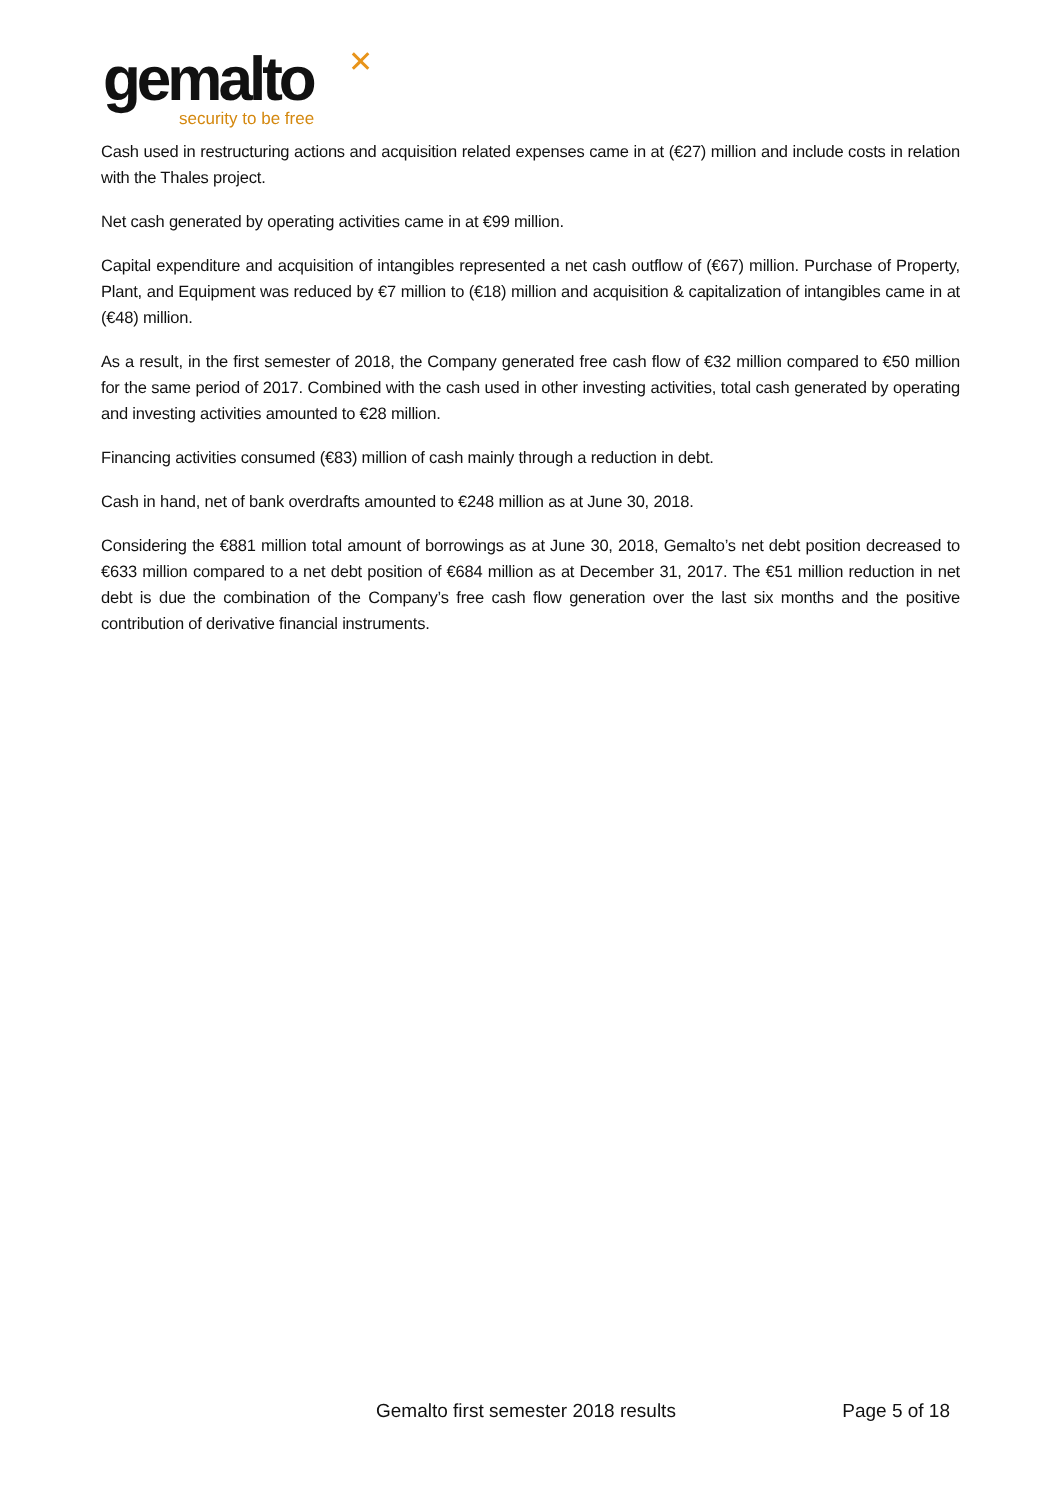gemalto
✕
security to be free
Cash used in restructuring actions and acquisition related expenses came in at (€27) million and include costs in relation with the Thales project.
Net cash generated by operating activities came in at €99 million.
Capital expenditure and acquisition of intangibles represented a net cash outflow of (€67) million. Purchase of Property, Plant, and Equipment was reduced by €7 million to (€18) million and acquisition & capitalization of intangibles came in at (€48) million.
As a result, in the first semester of 2018, the Company generated free cash flow of €32 million compared to €50 million for the same period of 2017. Combined with the cash used in other investing activities, total cash generated by operating and investing activities amounted to €28 million.
Financing activities consumed (€83) million of cash mainly through a reduction in debt.
Cash in hand, net of bank overdrafts amounted to €248 million as at June 30, 2018.
Considering the €881 million total amount of borrowings as at June 30, 2018, Gemalto’s net debt position decreased to €633 million compared to a net debt position of €684 million as at December 31, 2017. The €51 million reduction in net debt is due the combination of the Company’s free cash flow generation over the last six months and the positive contribution of derivative financial instruments.
Gemalto first semester 2018 results Page 5 of 18